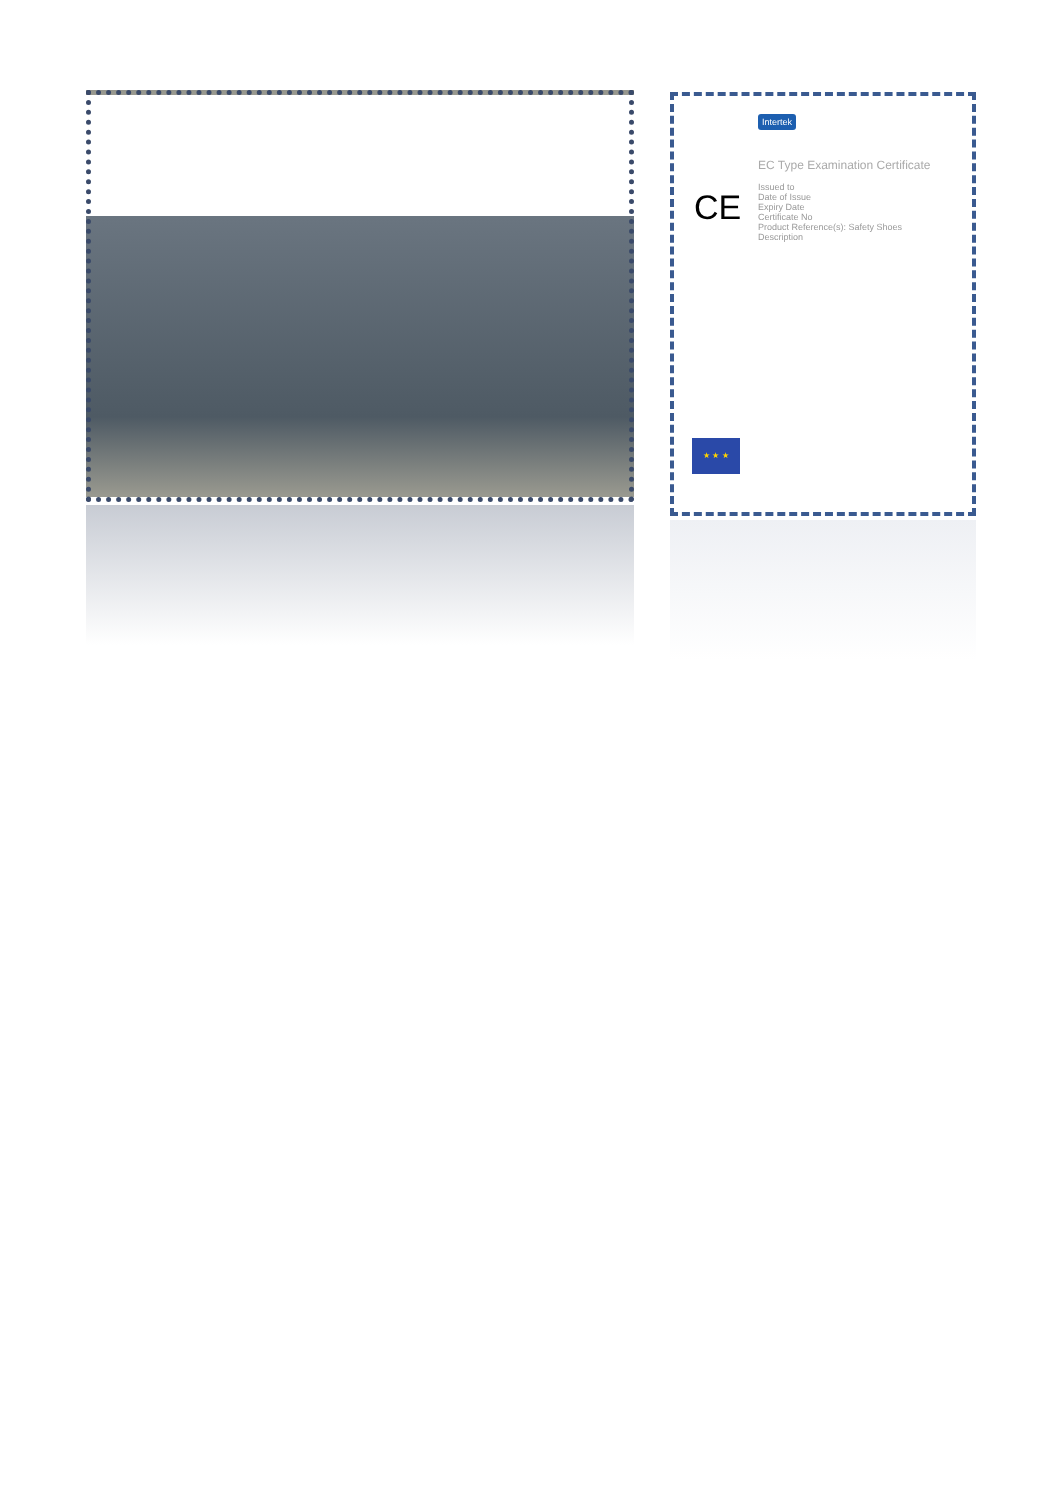CE
Intertek
EC Type Examination Certificate
Issued to
Date of Issue
Expiry Date
Certificate No
Product Reference(s): Safety Shoes
Description
★ ★ ★